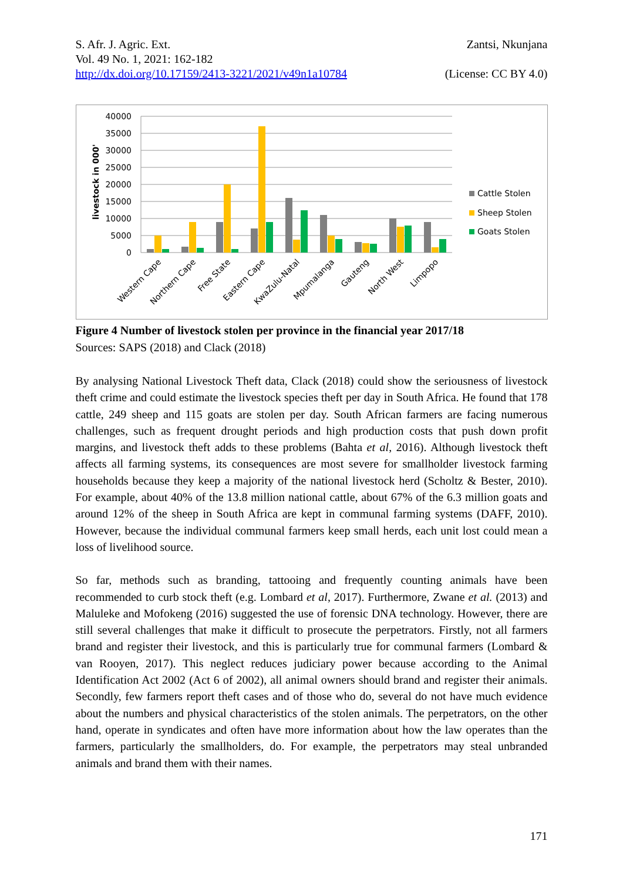S. Afr. J. Agric. Ext.
Vol. 49 No. 1, 2021: 162-182
http://dx.doi.org/10.17159/2413-3221/2021/v49n1a10784
Zantsi, Nkunjana
(License: CC BY 4.0)
40000
35000
30000
25000
20000
15000
10000
5000
0
livestock in 000'
Western Cape
Northern Cape
Free State
Eastern Cape
KwaZulu-Natal
Mpumalanga
Gauteng
North West
Limpopo
Cattle Stolen
Sheep Stolen
Goats Stolen
Figure 4 Number of livestock stolen per province in the financial year 2017/18
Sources: SAPS (2018) and Clack (2018)
By analysing National Livestock Theft data, Clack (2018) could show the seriousness of livestock theft crime and could estimate the livestock species theft per day in South Africa. He found that 178 cattle, 249 sheep and 115 goats are stolen per day. South African farmers are facing numerous challenges, such as frequent drought periods and high production costs that push down profit margins, and livestock theft adds to these problems (Bahta et al, 2016). Although livestock theft affects all farming systems, its consequences are most severe for smallholder livestock farming households because they keep a majority of the national livestock herd (Scholtz & Bester, 2010). For example, about 40% of the 13.8 million national cattle, about 67% of the 6.3 million goats and around 12% of the sheep in South Africa are kept in communal farming systems (DAFF, 2010). However, because the individual communal farmers keep small herds, each unit lost could mean a loss of livelihood source.
So far, methods such as branding, tattooing and frequently counting animals have been recommended to curb stock theft (e.g. Lombard et al, 2017). Furthermore, Zwane et al. (2013) and Maluleke and Mofokeng (2016) suggested the use of forensic DNA technology. However, there are still several challenges that make it difficult to prosecute the perpetrators. Firstly, not all farmers brand and register their livestock, and this is particularly true for communal farmers (Lombard & van Rooyen, 2017). This neglect reduces judiciary power because according to the Animal Identification Act 2002 (Act 6 of 2002), all animal owners should brand and register their animals. Secondly, few farmers report theft cases and of those who do, several do not have much evidence about the numbers and physical characteristics of the stolen animals. The perpetrators, on the other hand, operate in syndicates and often have more information about how the law operates than the farmers, particularly the smallholders, do. For example, the perpetrators may steal unbranded animals and brand them with their names.
171